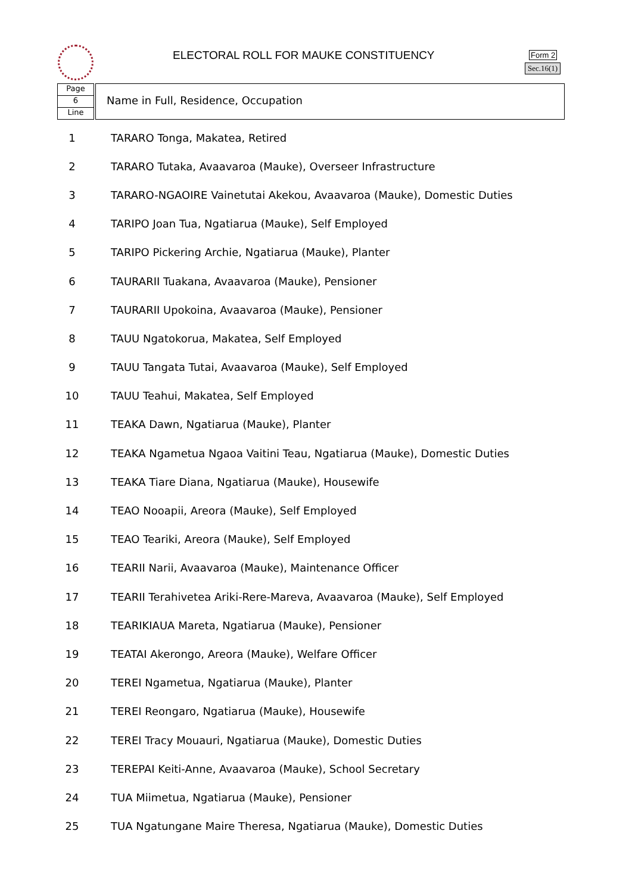ELECTORAL ROLL FOR MAUKE CONSTITUENCY
Form 2
Sec.16(1)
Page
6
Line
Name in Full, Residence, Occupation
| 1 | TARARO Tonga, Makatea, Retired |
| 2 | TARARO Tutaka, Avaavaroa (Mauke), Overseer Infrastructure |
| 3 | TARARO-NGAOIRE Vainetutai Akekou, Avaavaroa (Mauke), Domestic Duties |
| 4 | TARIPO Joan Tua, Ngatiarua (Mauke), Self Employed |
| 5 | TARIPO Pickering Archie, Ngatiarua (Mauke), Planter |
| 6 | TAURARII Tuakana, Avaavaroa (Mauke), Pensioner |
| 7 | TAURARII Upokoina, Avaavaroa (Mauke), Pensioner |
| 8 | TAUU Ngatokorua, Makatea, Self Employed |
| 9 | TAUU Tangata Tutai, Avaavaroa (Mauke), Self Employed |
| 10 | TAUU Teahui, Makatea, Self Employed |
| 11 | TEAKA Dawn, Ngatiarua (Mauke), Planter |
| 12 | TEAKA Ngametua Ngaoa Vaitini Teau, Ngatiarua (Mauke), Domestic Duties |
| 13 | TEAKA Tiare Diana, Ngatiarua (Mauke), Housewife |
| 14 | TEAO Nooapii, Areora (Mauke), Self Employed |
| 15 | TEAO Teariki, Areora (Mauke), Self Employed |
| 16 | TEARII Narii, Avaavaroa (Mauke), Maintenance Officer |
| 17 | TEARII Terahivetea Ariki-Rere-Mareva, Avaavaroa (Mauke), Self Employed |
| 18 | TEARIKIAUA Mareta, Ngatiarua (Mauke), Pensioner |
| 19 | TEATAI Akerongo, Areora (Mauke), Welfare Officer |
| 20 | TEREI Ngametua, Ngatiarua (Mauke), Planter |
| 21 | TEREI Reongaro, Ngatiarua (Mauke), Housewife |
| 22 | TEREI Tracy Mouauri, Ngatiarua (Mauke), Domestic Duties |
| 23 | TEREPAI Keiti-Anne, Avaavaroa (Mauke), School Secretary |
| 24 | TUA Miimetua, Ngatiarua (Mauke), Pensioner |
| 25 | TUA Ngatungane Maire Theresa, Ngatiarua (Mauke), Domestic Duties |